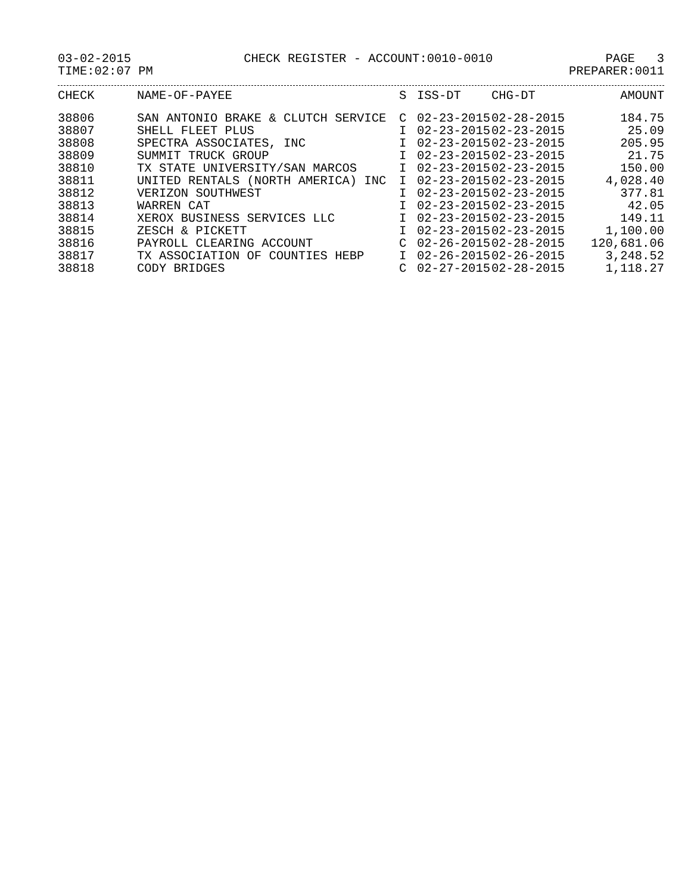03-02-2015 CHECK REGISTER - ACCOUNT:0010-0010 PAGE 3
TIME:02:07 PM PREPARER:0011
| CHECK | NAME-OF-PAYEE | S | ISS-DT | CHG-DT | AMOUNT |
| --- | --- | --- | --- | --- | --- |
| 38806 | SAN ANTONIO BRAKE & CLUTCH SERVICE | C | 02-23-2015 | 02-28-2015 | 184.75 |
| 38807 | SHELL FLEET PLUS | I | 02-23-2015 | 02-23-2015 | 25.09 |
| 38808 | SPECTRA ASSOCIATES, INC | I | 02-23-2015 | 02-23-2015 | 205.95 |
| 38809 | SUMMIT TRUCK GROUP | I | 02-23-2015 | 02-23-2015 | 21.75 |
| 38810 | TX STATE UNIVERSITY/SAN MARCOS | I | 02-23-2015 | 02-23-2015 | 150.00 |
| 38811 | UNITED RENTALS (NORTH AMERICA) INC | I | 02-23-2015 | 02-23-2015 | 4,028.40 |
| 38812 | VERIZON SOUTHWEST | I | 02-23-2015 | 02-23-2015 | 377.81 |
| 38813 | WARREN CAT | I | 02-23-2015 | 02-23-2015 | 42.05 |
| 38814 | XEROX BUSINESS SERVICES LLC | I | 02-23-2015 | 02-23-2015 | 149.11 |
| 38815 | ZESCH & PICKETT | I | 02-23-2015 | 02-23-2015 | 1,100.00 |
| 38816 | PAYROLL CLEARING ACCOUNT | C | 02-26-2015 | 02-28-2015 | 120,681.06 |
| 38817 | TX ASSOCIATION OF COUNTIES HEBP | I | 02-26-2015 | 02-26-2015 | 3,248.52 |
| 38818 | CODY BRIDGES | C | 02-27-2015 | 02-28-2015 | 1,118.27 |